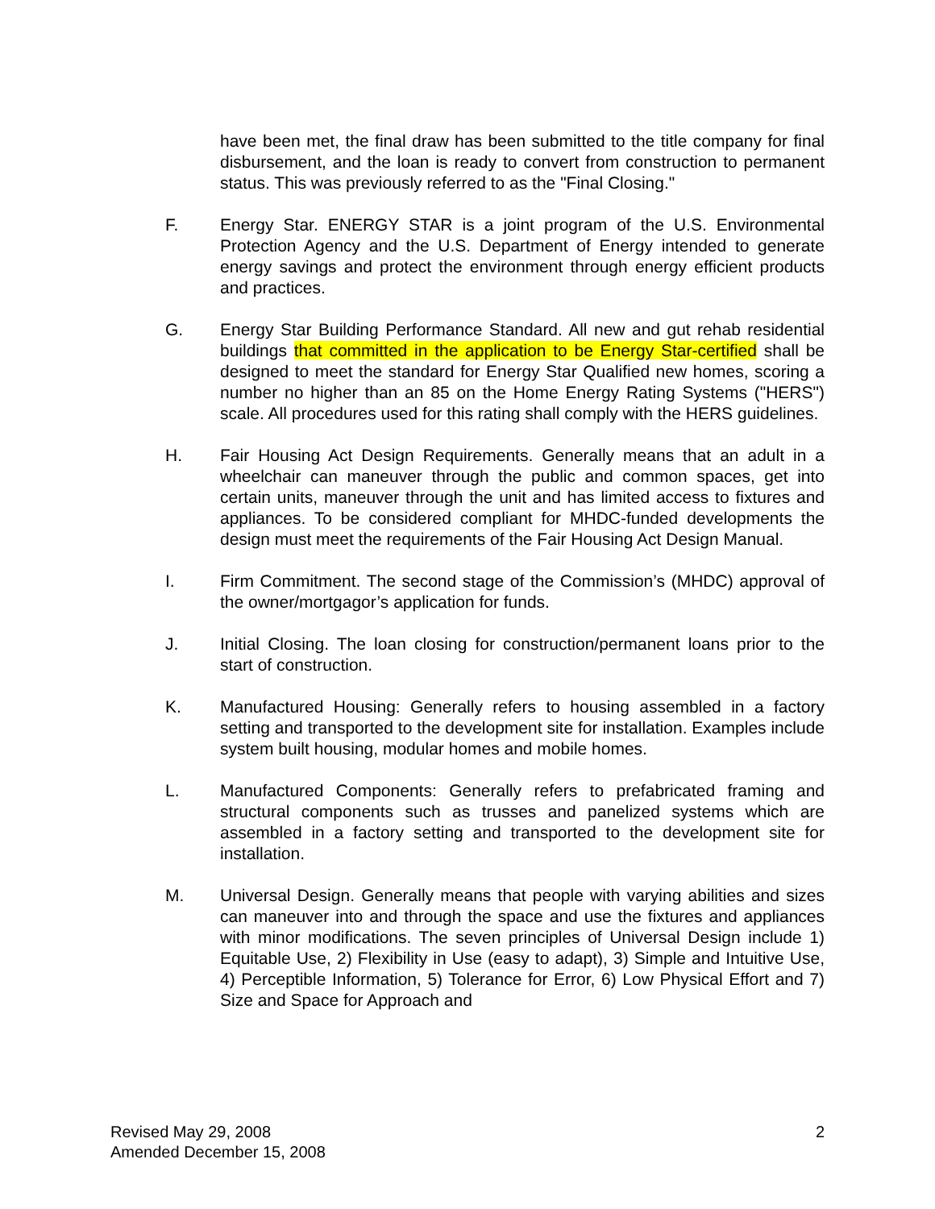have been met, the final draw has been submitted to the title company for final disbursement, and the loan is ready to convert from construction to permanent status. This was previously referred to as the "Final Closing."
F. Energy Star. ENERGY STAR is a joint program of the U.S. Environmental Protection Agency and the U.S. Department of Energy intended to generate energy savings and protect the environment through energy efficient products and practices.
G. Energy Star Building Performance Standard. All new and gut rehab residential buildings that committed in the application to be Energy Star-certified shall be designed to meet the standard for Energy Star Qualified new homes, scoring a number no higher than an 85 on the Home Energy Rating Systems ("HERS") scale. All procedures used for this rating shall comply with the HERS guidelines.
H. Fair Housing Act Design Requirements. Generally means that an adult in a wheelchair can maneuver through the public and common spaces, get into certain units, maneuver through the unit and has limited access to fixtures and appliances. To be considered compliant for MHDC-funded developments the design must meet the requirements of the Fair Housing Act Design Manual.
I. Firm Commitment. The second stage of the Commission’s (MHDC) approval of the owner/mortgagor’s application for funds.
J. Initial Closing. The loan closing for construction/permanent loans prior to the start of construction.
K. Manufactured Housing: Generally refers to housing assembled in a factory setting and transported to the development site for installation. Examples include system built housing, modular homes and mobile homes.
L. Manufactured Components: Generally refers to prefabricated framing and structural components such as trusses and panelized systems which are assembled in a factory setting and transported to the development site for installation.
M. Universal Design. Generally means that people with varying abilities and sizes can maneuver into and through the space and use the fixtures and appliances with minor modifications. The seven principles of Universal Design include 1) Equitable Use, 2) Flexibility in Use (easy to adapt), 3) Simple and Intuitive Use, 4) Perceptible Information, 5) Tolerance for Error, 6) Low Physical Effort and 7) Size and Space for Approach and
Revised May 29, 2008
Amended December 15, 2008
2